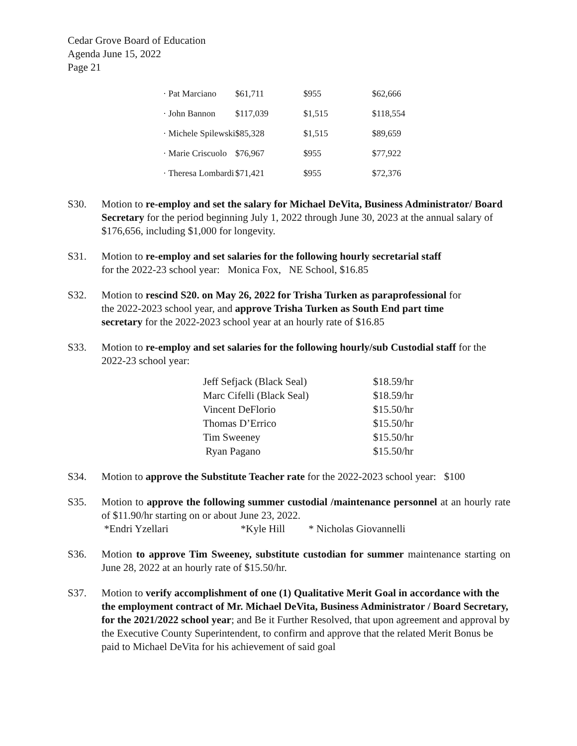Cedar Grove Board of Education
Agenda June 15, 2022
Page 21
| · Pat Marciano | $61,711 | $955 | $62,666 |
| · John Bannon | $117,039 | $1,515 | $118,554 |
| · Michele Spilewski | $85,328 | $1,515 | $89,659 |
| · Marie Criscuolo | $76,967 | $955 | $77,922 |
| · Theresa Lombardi | $71,421 | $955 | $72,376 |
S30. Motion to re-employ and set the salary for Michael DeVita, Business Administrator/ Board Secretary for the period beginning July 1, 2022 through June 30, 2023 at the annual salary of $176,656, including $1,000 for longevity.
S31. Motion to re-employ and set salaries for the following hourly secretarial staff
for the 2022-23 school year: Monica Fox, NE School, $16.85
S32. Motion to rescind S20. on May 26, 2022 for Trisha Turken as paraprofessional for the 2022-2023 school year, and approve Trisha Turken as South End part time secretary for the 2022-2023 school year at an hourly rate of $16.85
S33. Motion to re-employ and set salaries for the following hourly/sub Custodial staff for the 2022-23 school year:
| Jeff Sefjack (Black Seal) | $18.59/hr |
| Marc Cifelli (Black Seal) | $18.59/hr |
| Vincent DeFlorio | $15.50/hr |
| Thomas D’Errico | $15.50/hr |
| Tim Sweeney | $15.50/hr |
| Ryan Pagano | $15.50/hr |
S34. Motion to approve the Substitute Teacher rate for the 2022-2023 school year: $100
S35. Motion to approve the following summer custodial /maintenance personnel at an hourly rate of $11.90/hr starting on or about June 23, 2022.
*Endri Yzellari *Kyle Hill * Nicholas Giovannelli
S36. Motion to approve Tim Sweeney, substitute custodian for summer maintenance starting on June 28, 2022 at an hourly rate of $15.50/hr.
S37. Motion to verify accomplishment of one (1) Qualitative Merit Goal in accordance with the the employment contract of Mr. Michael DeVita, Business Administrator / Board Secretary, for the 2021/2022 school year; and Be it Further Resolved, that upon agreement and approval by the Executive County Superintendent, to confirm and approve that the related Merit Bonus be paid to Michael DeVita for his achievement of said goal